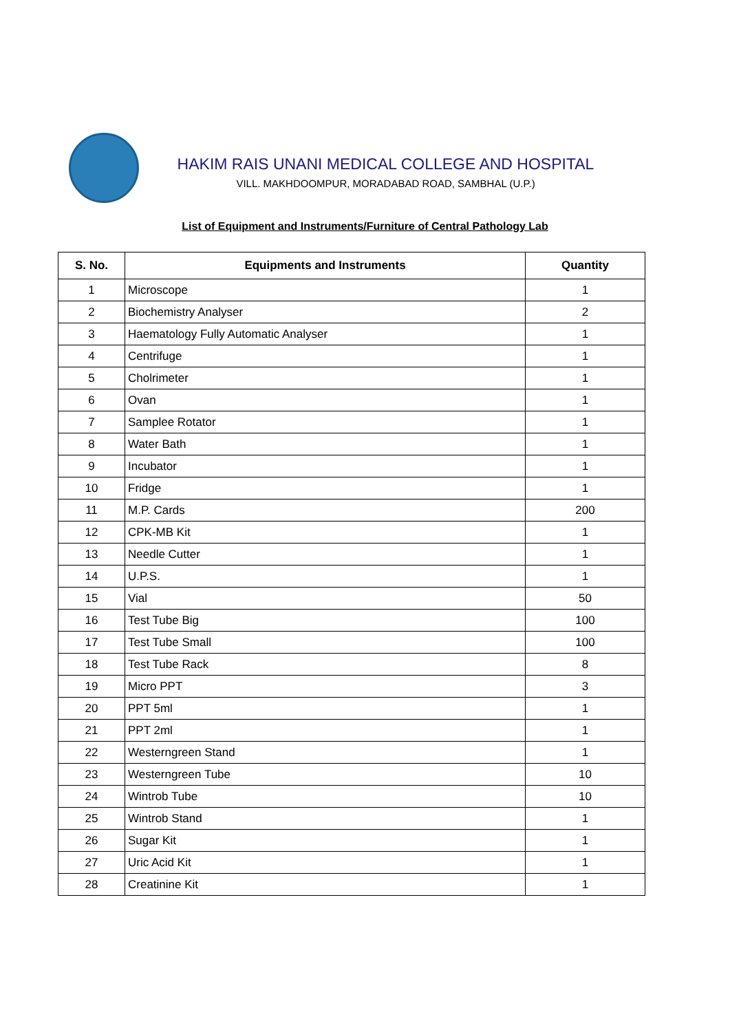HAKIM RAIS UNANI MEDICAL COLLEGE AND HOSPITAL
VILL. MAKHDOOMPUR, MORADABAD ROAD, SAMBHAL (U.P.)
List of Equipment and Instruments/Furniture of Central Pathology Lab
| S. No. | Equipments and Instruments | Quantity |
| --- | --- | --- |
| 1 | Microscope | 1 |
| 2 | Biochemistry Analyser | 2 |
| 3 | Haematology Fully Automatic Analyser | 1 |
| 4 | Centrifuge | 1 |
| 5 | Cholrimeter | 1 |
| 6 | Ovan | 1 |
| 7 | Samplee Rotator | 1 |
| 8 | Water Bath | 1 |
| 9 | Incubator | 1 |
| 10 | Fridge | 1 |
| 11 | M.P. Cards | 200 |
| 12 | CPK-MB Kit | 1 |
| 13 | Needle Cutter | 1 |
| 14 | U.P.S. | 1 |
| 15 | Vial | 50 |
| 16 | Test Tube Big | 100 |
| 17 | Test Tube Small | 100 |
| 18 | Test Tube Rack | 8 |
| 19 | Micro PPT | 3 |
| 20 | PPT 5ml | 1 |
| 21 | PPT 2ml | 1 |
| 22 | Westerngreen Stand | 1 |
| 23 | Westerngreen Tube | 10 |
| 24 | Wintrob Tube | 10 |
| 25 | Wintrob Stand | 1 |
| 26 | Sugar Kit | 1 |
| 27 | Uric Acid Kit | 1 |
| 28 | Creatinine Kit | 1 |